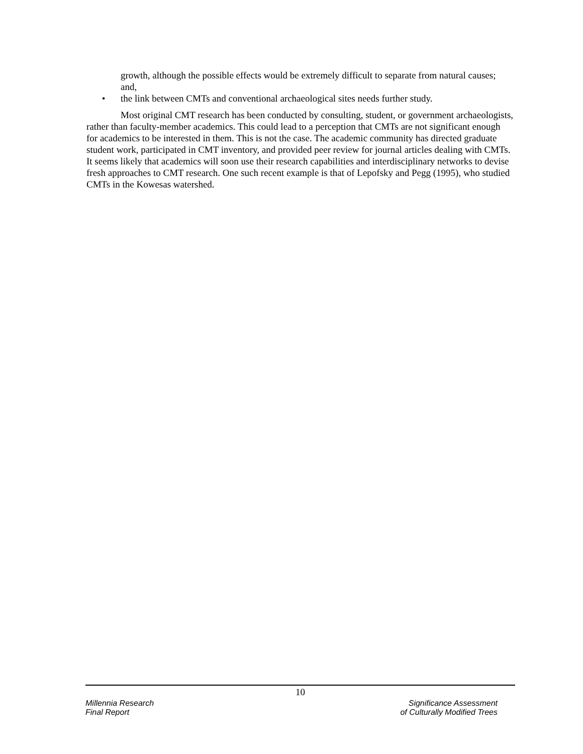growth, although the possible effects would be extremely difficult to separate from natural causes; and,
• the link between CMTs and conventional archaeological sites needs further study.
Most original CMT research has been conducted by consulting, student, or government archaeologists, rather than faculty-member academics. This could lead to a perception that CMTs are not significant enough for academics to be interested in them. This is not the case. The academic community has directed graduate student work, participated in CMT inventory, and provided peer review for journal articles dealing with CMTs. It seems likely that academics will soon use their research capabilities and interdisciplinary networks to devise fresh approaches to CMT research. One such recent example is that of Lepofsky and Pegg (1995), who studied CMTs in the Kowesas watershed.
10
Millennia Research
Final Report
Significance Assessment
of Culturally Modified Trees